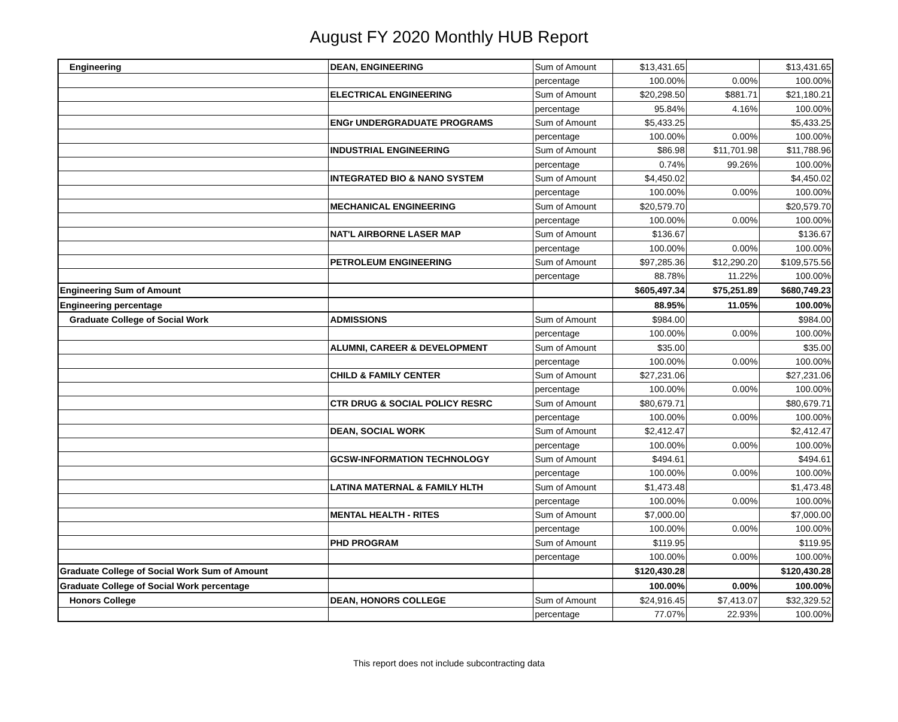August FY 2020 Monthly HUB Report
| Engineering | DEAN, ENGINEERING | Sum of Amount | $13,431.65 | | $13,431.65 |
| | | percentage | 100.00% | 0.00% | 100.00% |
| | ELECTRICAL ENGINEERING | Sum of Amount | $20,298.50 | $881.71 | $21,180.21 |
| | | percentage | 95.84% | 4.16% | 100.00% |
| | ENGr UNDERGRADUATE PROGRAMS | Sum of Amount | $5,433.25 | | $5,433.25 |
| | | percentage | 100.00% | 0.00% | 100.00% |
| | INDUSTRIAL ENGINEERING | Sum of Amount | $86.98 | $11,701.98 | $11,788.96 |
| | | percentage | 0.74% | 99.26% | 100.00% |
| | INTEGRATED BIO & NANO SYSTEM | Sum of Amount | $4,450.02 | | $4,450.02 |
| | | percentage | 100.00% | 0.00% | 100.00% |
| | MECHANICAL ENGINEERING | Sum of Amount | $20,579.70 | | $20,579.70 |
| | | percentage | 100.00% | 0.00% | 100.00% |
| | NAT'L AIRBORNE LASER MAP | Sum of Amount | $136.67 | | $136.67 |
| | | percentage | 100.00% | 0.00% | 100.00% |
| | PETROLEUM ENGINEERING | Sum of Amount | $97,285.36 | $12,290.20 | $109,575.56 |
| | | percentage | 88.78% | 11.22% | 100.00% |
| Engineering Sum of Amount | | | $605,497.34 | $75,251.89 | $680,749.23 |
| Engineering percentage | | | 88.95% | 11.05% | 100.00% |
| Graduate College of Social Work | ADMISSIONS | Sum of Amount | $984.00 | | $984.00 |
| | | percentage | 100.00% | 0.00% | 100.00% |
| | ALUMNI, CAREER & DEVELOPMENT | Sum of Amount | $35.00 | | $35.00 |
| | | percentage | 100.00% | 0.00% | 100.00% |
| | CHILD & FAMILY CENTER | Sum of Amount | $27,231.06 | | $27,231.06 |
| | | percentage | 100.00% | 0.00% | 100.00% |
| | CTR DRUG & SOCIAL POLICY RESRC | Sum of Amount | $80,679.71 | | $80,679.71 |
| | | percentage | 100.00% | 0.00% | 100.00% |
| | DEAN, SOCIAL WORK | Sum of Amount | $2,412.47 | | $2,412.47 |
| | | percentage | 100.00% | 0.00% | 100.00% |
| | GCSW-INFORMATION TECHNOLOGY | Sum of Amount | $494.61 | | $494.61 |
| | | percentage | 100.00% | 0.00% | 100.00% |
| | LATINA MATERNAL & FAMILY HLTH | Sum of Amount | $1,473.48 | | $1,473.48 |
| | | percentage | 100.00% | 0.00% | 100.00% |
| | MENTAL HEALTH - RITES | Sum of Amount | $7,000.00 | | $7,000.00 |
| | | percentage | 100.00% | 0.00% | 100.00% |
| | PHD PROGRAM | Sum of Amount | $119.95 | | $119.95 |
| | | percentage | 100.00% | 0.00% | 100.00% |
| Graduate College of Social Work Sum of Amount | | | $120,430.28 | | $120,430.28 |
| Graduate College of Social Work percentage | | | 100.00% | 0.00% | 100.00% |
| Honors College | DEAN, HONORS COLLEGE | Sum of Amount | $24,916.45 | $7,413.07 | $32,329.52 |
| | | percentage | 77.07% | 22.93% | 100.00% |
This report does not include subcontracting data